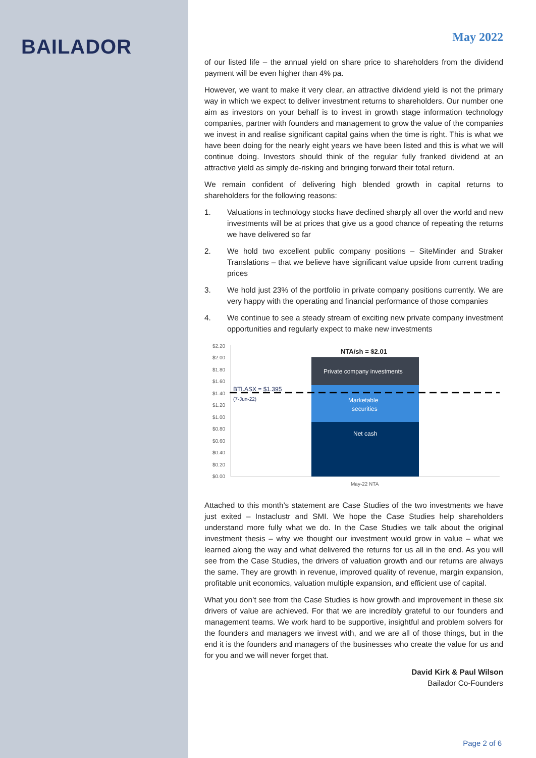BAILADOR
May 2022
of our listed life – the annual yield on share price to shareholders from the dividend payment will be even higher than 4% pa.
However, we want to make it very clear, an attractive dividend yield is not the primary way in which we expect to deliver investment returns to shareholders. Our number one aim as investors on your behalf is to invest in growth stage information technology companies, partner with founders and management to grow the value of the companies we invest in and realise significant capital gains when the time is right. This is what we have been doing for the nearly eight years we have been listed and this is what we will continue doing. Investors should think of the regular fully franked dividend at an attractive yield as simply de-risking and bringing forward their total return.
We remain confident of delivering high blended growth in capital returns to shareholders for the following reasons:
1. Valuations in technology stocks have declined sharply all over the world and new investments will be at prices that give us a good chance of repeating the returns we have delivered so far
2. We hold two excellent public company positions – SiteMinder and Straker Translations – that we believe have significant value upside from current trading prices
3. We hold just 23% of the portfolio in private company positions currently. We are very happy with the operating and financial performance of those companies
4. We continue to see a steady stream of exciting new private company investment opportunities and regularly expect to make new investments
$2.20
$2.00
$1.80
$1.60
$1.40
$1.20
$1.00
$0.80
$0.60
$0.40
$0.20
$0.00
NTA/sh = $2.01
Private company investments
Marketable
securities
Net cash
BTI.ASX = $1.395
(7-Jun-22)
May-22 NTA
Attached to this month’s statement are Case Studies of the two investments we have just exited – Instaclustr and SMI. We hope the Case Studies help shareholders understand more fully what we do. In the Case Studies we talk about the original investment thesis – why we thought our investment would grow in value – what we learned along the way and what delivered the returns for us all in the end. As you will see from the Case Studies, the drivers of valuation growth and our returns are always the same. They are growth in revenue, improved quality of revenue, margin expansion, profitable unit economics, valuation multiple expansion, and efficient use of capital.
What you don’t see from the Case Studies is how growth and improvement in these six drivers of value are achieved. For that we are incredibly grateful to our founders and management teams. We work hard to be supportive, insightful and problem solvers for the founders and managers we invest with, and we are all of those things, but in the end it is the founders and managers of the businesses who create the value for us and for you and we will never forget that.
David Kirk & Paul Wilson
Bailador Co-Founders
Page 2 of 6